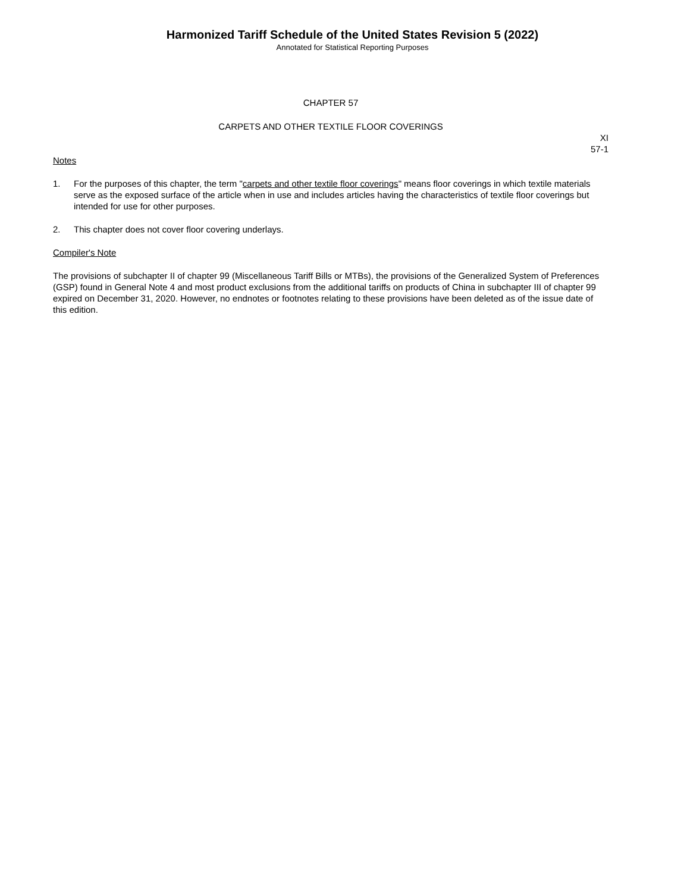Harmonized Tariff Schedule of the United States Revision 5 (2022)
Annotated for Statistical Reporting Purposes
CHAPTER 57
CARPETS AND OTHER TEXTILE FLOOR COVERINGS
XI
57-1
Notes
1. For the purposes of this chapter, the term "carpets and other textile floor coverings" means floor coverings in which textile materials serve as the exposed surface of the article when in use and includes articles having the characteristics of textile floor coverings but intended for use for other purposes.
2. This chapter does not cover floor covering underlays.
Compiler's Note
The provisions of subchapter II of chapter 99 (Miscellaneous Tariff Bills or MTBs), the provisions of the Generalized System of Preferences (GSP) found in General Note 4 and most product exclusions from the additional tariffs on products of China in subchapter III of chapter 99 expired on December 31, 2020. However, no endnotes or footnotes relating to these provisions have been deleted as of the issue date of this edition.